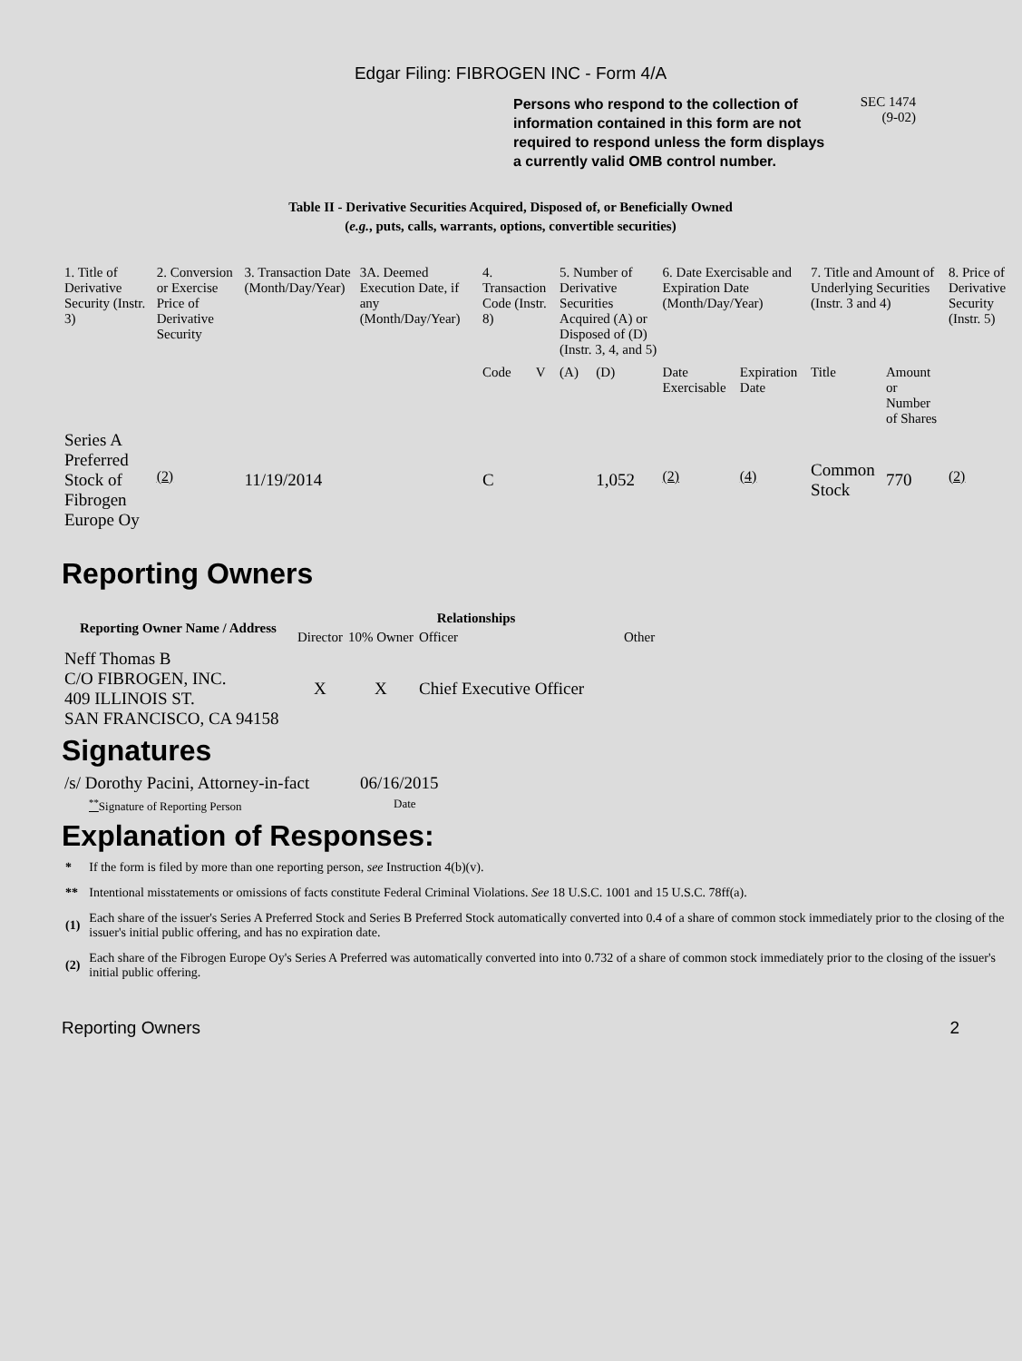Edgar Filing: FIBROGEN INC - Form 4/A
Persons who respond to the collection of information contained in this form are not required to respond unless the form displays a currently valid OMB control number.
SEC 1474
(9-02)
Table II - Derivative Securities Acquired, Disposed of, or Beneficially Owned
(e.g., puts, calls, warrants, options, convertible securities)
| 1. Title of Derivative Security (Instr. 3) | 2. Conversion or Exercise Price of Derivative Security | 3. Transaction Date (Month/Day/Year) | 3A. Deemed Execution Date, if any (Month/Day/Year) | 4. Transaction Code (Instr. 8) | | 5. Number of Derivative Securities Acquired (A) or Disposed of (D) (Instr. 3, 4, and 5) | | 6. Date Exercisable and Expiration Date (Month/Day/Year) | | 7. Title and Amount of Underlying Securities (Instr. 3 and 4) | | 8. Price of Derivative Security (Instr. 5) |
| --- | --- | --- | --- | --- | --- | --- | --- | --- | --- | --- | --- | --- |
| | | | | Code | V | (A) | (D) | Date Exercisable | Expiration Date | Title | Amount or Number of Shares | |
| Series A Preferred Stock of Fibrogen Europe Oy | <sup>(2)</sup> | 11/19/2014 | | C | | | 1,052 | <sup>(2)</sup> | <sup>(4)</sup> | Common Stock | 770 | <sup>(2)</sup> |
Reporting Owners
| Reporting Owner Name / Address | Relationships | | | |
| --- | --- | --- | --- | --- |
| | Director | 10% Owner | Officer | Other |
| Neff Thomas B C/O FIBROGEN, INC. 409 ILLINOIS ST. SAN FRANCISCO, CA 94158 | X | X | Chief Executive Officer | |
Signatures
| /s/ Dorothy Pacini, Attorney-in-fact | 06/16/2015 |
| <sup>**</sup> Signature of Reporting Person | Date |
Explanation of Responses:
| * | If the form is filed by more than one reporting person, see Instruction 4(b)(v). |
| ** | Intentional misstatements or omissions of facts constitute Federal Criminal Violations. See 18 U.S.C. 1001 and 15 U.S.C. 78ff(a). |
| (1) | Each share of the issuer's Series A Preferred Stock and Series B Preferred Stock automatically converted into 0.4 of a share of common stock immediately prior to the closing of the issuer's initial public offering, and has no expiration date. |
| (2) | Each share of the Fibrogen Europe Oy's Series A Preferred was automatically converted into into 0.732 of a share of common stock immediately prior to the closing of the issuer's initial public offering. |
Reporting Owners 2